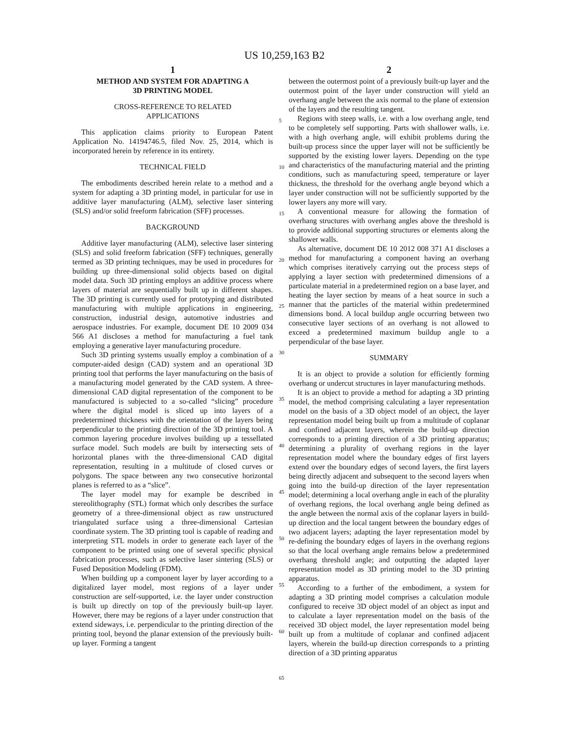US 10,259,163 B2
1
METHOD AND SYSTEM FOR ADAPTING A
3D PRINTING MODEL
CROSS-REFERENCE TO RELATED
APPLICATIONS
This application claims priority to European Patent Application No. 14194746.5, filed Nov. 25, 2014, which is incorporated herein by reference in its entirety.
TECHNICAL FIELD
The embodiments described herein relate to a method and a system for adapting a 3D printing model, in particular for use in additive layer manufacturing (ALM), selective laser sintering (SLS) and/or solid freeform fabrication (SFF) processes.
BACKGROUND
Additive layer manufacturing (ALM), selective laser sintering (SLS) and solid freeform fabrication (SFF) techniques, generally termed as 3D printing techniques, may be used in procedures for building up three-dimensional solid objects based on digital model data. Such 3D printing employs an additive process where layers of material are sequentially built up in different shapes. The 3D printing is currently used for prototyping and distributed manufacturing with multiple applications in engineering, construction, industrial design, automotive industries and aerospace industries. For example, document DE 10 2009 034 566 A1 discloses a method for manufacturing a fuel tank employing a generative layer manufacturing procedure.
Such 3D printing systems usually employ a combination of a computer-aided design (CAD) system and an operational 3D printing tool that performs the layer manufacturing on the basis of a manufacturing model generated by the CAD system. A three-dimensional CAD digital representation of the component to be manufactured is subjected to a so-called “slicing” procedure where the digital model is sliced up into layers of a predetermined thickness with the orientation of the layers being perpendicular to the printing direction of the 3D printing tool. A common layering procedure involves building up a tessellated surface model. Such models are built by intersecting sets of horizontal planes with the three-dimensional CAD digital representation, resulting in a multitude of closed curves or polygons. The space between any two consecutive horizontal planes is referred to as a “slice”.
The layer model may for example be described in stereolithography (STL) format which only describes the surface geometry of a three-dimensional object as raw unstructured triangulated surface using a three-dimensional Cartesian coordinate system. The 3D printing tool is capable of reading and interpreting STL models in order to generate each layer of the component to be printed using one of several specific physical fabrication processes, such as selective laser sintering (SLS) or Fused Deposition Modeling (FDM).
When building up a component layer by layer according to a digitalized layer model, most regions of a layer under construction are self-supported, i.e. the layer under construction is built up directly on top of the previously built-up layer. However, there may be regions of a layer under construction that extend sideways, i.e. perpendicular to the printing direction of the printing tool, beyond the planar extension of the previously built-up layer. Forming a tangent
2
between the outermost point of a previously built-up layer and the outermost point of the layer under construction will yield an overhang angle between the axis normal to the plane of extension of the layers and the resulting tangent.
Regions with steep walls, i.e. with a low overhang angle, tend to be completely self supporting. Parts with shallower walls, i.e. with a high overhang angle, will exhibit problems during the built-up process since the upper layer will not be sufficiently be supported by the existing lower layers. Depending on the type and characteristics of the manufacturing material and the printing conditions, such as manufacturing speed, temperature or layer thickness, the threshold for the overhang angle beyond which a layer under construction will not be sufficiently supported by the lower layers any more will vary.
A conventional measure for allowing the formation of overhang structures with overhang angles above the threshold is to provide additional supporting structures or elements along the shallower walls.
As alternative, document DE 10 2012 008 371 A1 discloses a method for manufacturing a component having an overhang which comprises iteratively carrying out the process steps of applying a layer section with predetermined dimensions of a particulate material in a predetermined region on a base layer, and heating the layer section by means of a heat source in such a manner that the particles of the material within predetermined dimensions bond. A local buildup angle occurring between two consecutive layer sections of an overhang is not allowed to exceed a predetermined maximum buildup angle to a perpendicular of the base layer.
SUMMARY
It is an object to provide a solution for efficiently forming overhang or undercut structures in layer manufacturing methods.
It is an object to provide a method for adapting a 3D printing model, the method comprising calculating a layer representation model on the basis of a 3D object model of an object, the layer representation model being built up from a multitude of coplanar and confined adjacent layers, wherein the build-up direction corresponds to a printing direction of a 3D printing apparatus; determining a plurality of overhang regions in the layer representation model where the boundary edges of first layers extend over the boundary edges of second layers, the first layers being directly adjacent and subsequent to the second layers when going into the build-up direction of the layer representation model; determining a local overhang angle in each of the plurality of overhang regions, the local overhang angle being defined as the angle between the normal axis of the coplanar layers in build-up direction and the local tangent between the boundary edges of two adjacent layers; adapting the layer representation model by re-defining the boundary edges of layers in the overhang regions so that the local overhang angle remains below a predetermined overhang threshold angle; and outputting the adapted layer representation model as 3D printing model to the 3D printing apparatus.
According to a further of the embodiment, a system for adapting a 3D printing model comprises a calculation module configured to receive 3D object model of an object as input and to calculate a layer representation model on the basis of the received 3D object model, the layer representation model being built up from a multitude of coplanar and confined adjacent layers, wherein the build-up direction corresponds to a printing direction of a 3D printing apparatus
5
10
15
20
25
30
35
40
45
50
55
60
65